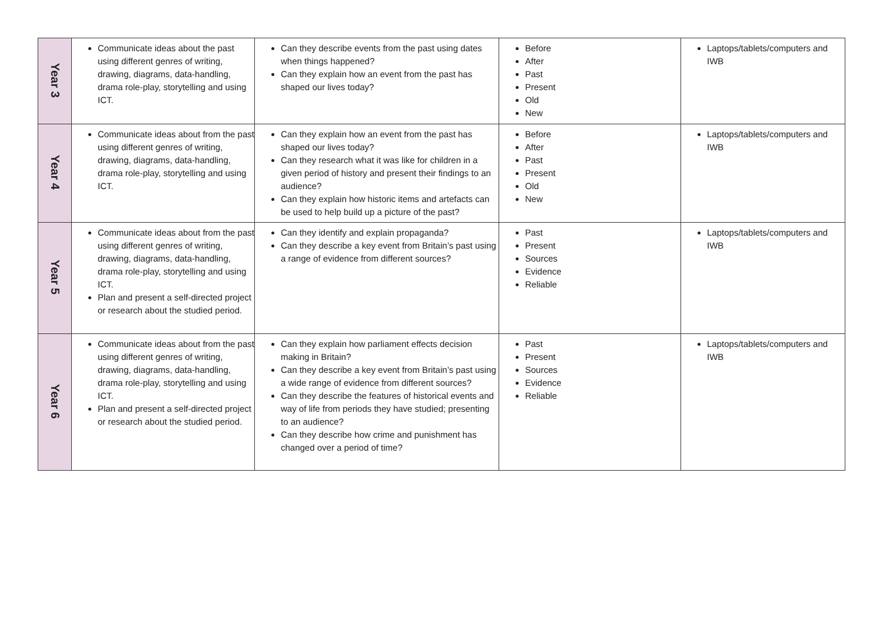| Year 3 | Communicate ideas about the past using different genres of writing, drawing, diagrams, data-handling, drama role-play, storytelling and using ICT. | Can they describe events from the past using dates when things happened? Can they explain how an event from the past has shaped our lives today? | Before After Past Present Old New | Laptops/tablets/computers and IWB |
| Year 4 | Communicate ideas about from the past using different genres of writing, drawing, diagrams, data-handling, drama role-play, storytelling and using ICT. | Can they explain how an event from the past has shaped our lives today? Can they research what it was like for children in a given period of history and present their findings to an audience? Can they explain how historic items and artefacts can be used to help build up a picture of the past? | Before After Past Present Old New | Laptops/tablets/computers and IWB |
| Year 5 | Communicate ideas about from the past using different genres of writing, drawing, diagrams, data-handling, drama role-play, storytelling and using ICT. Plan and present a self-directed project or research about the studied period. | Can they identify and explain propaganda? Can they describe a key event from Britain’s past using a range of evidence from different sources? | Past Present Sources Evidence Reliable | Laptops/tablets/computers and IWB |
| Year 6 | Communicate ideas about from the past using different genres of writing, drawing, diagrams, data-handling, drama role-play, storytelling and using ICT. Plan and present a self-directed project or research about the studied period. | Can they explain how parliament effects decision making in Britain? Can they describe a key event from Britain’s past using a wide range of evidence from different sources? Can they describe the features of historical events and way of life from periods they have studied; presenting to an audience? Can they describe how crime and punishment has changed over a period of time? | Past Present Sources Evidence Reliable | Laptops/tablets/computers and IWB |